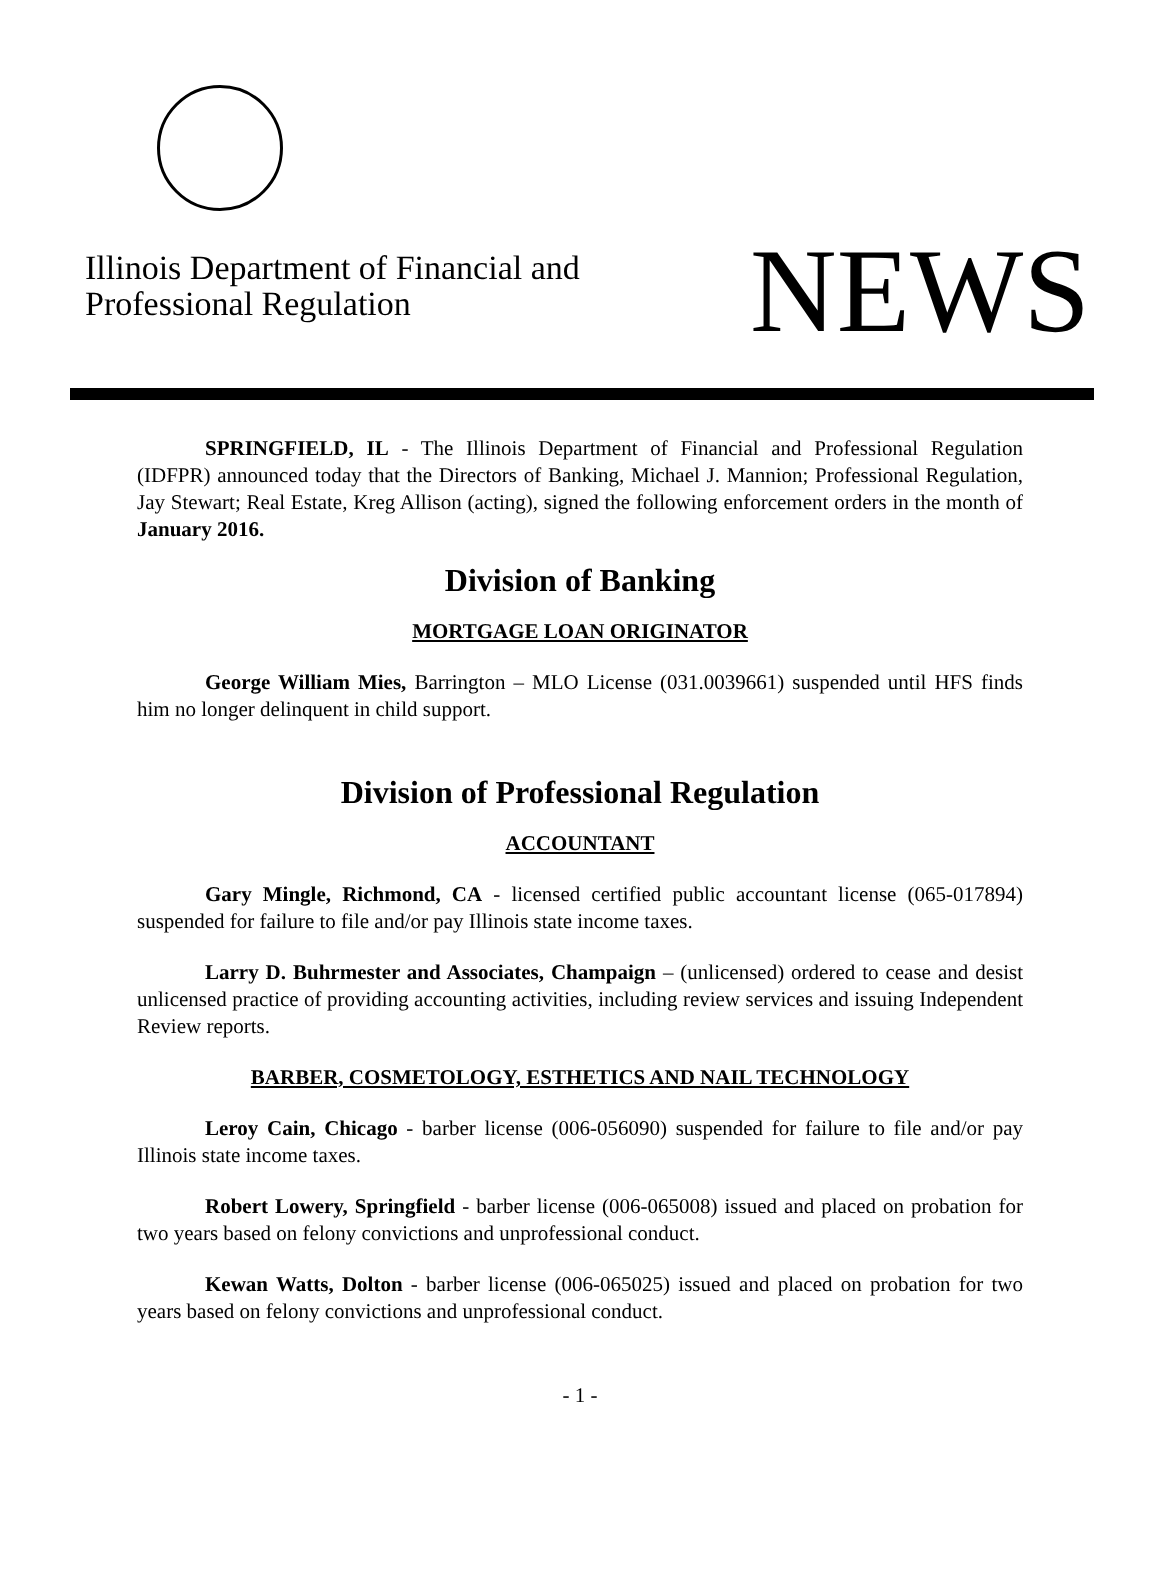Illinois Department of Financial and
Professional Regulation
NEWS
SPRINGFIELD, IL - The Illinois Department of Financial and Professional Regulation (IDFPR) announced today that the Directors of Banking, Michael J. Mannion; Professional Regulation, Jay Stewart; Real Estate, Kreg Allison (acting), signed the following enforcement orders in the month of January 2016.
Division of Banking
MORTGAGE LOAN ORIGINATOR
George William Mies, Barrington – MLO License (031.0039661) suspended until HFS finds him no longer delinquent in child support.
Division of Professional Regulation
ACCOUNTANT
Gary Mingle, Richmond, CA - licensed certified public accountant license (065-017894) suspended for failure to file and/or pay Illinois state income taxes.
Larry D. Buhrmester and Associates, Champaign – (unlicensed) ordered to cease and desist unlicensed practice of providing accounting activities, including review services and issuing Independent Review reports.
BARBER, COSMETOLOGY, ESTHETICS AND NAIL TECHNOLOGY
Leroy Cain, Chicago - barber license (006-056090) suspended for failure to file and/or pay Illinois state income taxes.
Robert Lowery, Springfield - barber license (006-065008) issued and placed on probation for two years based on felony convictions and unprofessional conduct.
Kewan Watts, Dolton - barber license (006-065025) issued and placed on probation for two years based on felony convictions and unprofessional conduct.
- 1 -